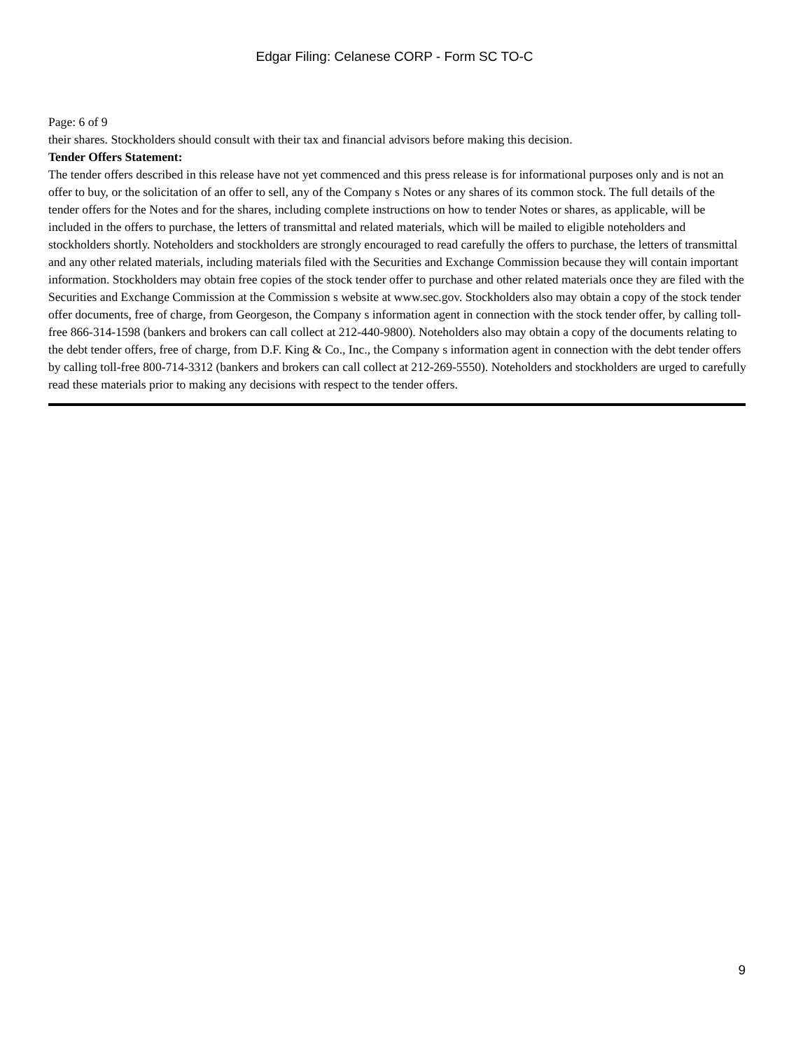Edgar Filing: Celanese CORP - Form SC TO-C
Page: 6 of 9
their shares. Stockholders should consult with their tax and financial advisors before making this decision.
Tender Offers Statement:
The tender offers described in this release have not yet commenced and this press release is for informational purposes only and is not an offer to buy, or the solicitation of an offer to sell, any of the Company s Notes or any shares of its common stock. The full details of the tender offers for the Notes and for the shares, including complete instructions on how to tender Notes or shares, as applicable, will be included in the offers to purchase, the letters of transmittal and related materials, which will be mailed to eligible noteholders and stockholders shortly. Noteholders and stockholders are strongly encouraged to read carefully the offers to purchase, the letters of transmittal and any other related materials, including materials filed with the Securities and Exchange Commission because they will contain important information. Stockholders may obtain free copies of the stock tender offer to purchase and other related materials once they are filed with the Securities and Exchange Commission at the Commission s website at www.sec.gov. Stockholders also may obtain a copy of the stock tender offer documents, free of charge, from Georgeson, the Company s information agent in connection with the stock tender offer, by calling toll-free 866-314-1598 (bankers and brokers can call collect at 212-440-9800). Noteholders also may obtain a copy of the documents relating to the debt tender offers, free of charge, from D.F. King & Co., Inc., the Company s information agent in connection with the debt tender offers by calling toll-free 800-714-3312 (bankers and brokers can call collect at 212-269-5550). Noteholders and stockholders are urged to carefully read these materials prior to making any decisions with respect to the tender offers.
9